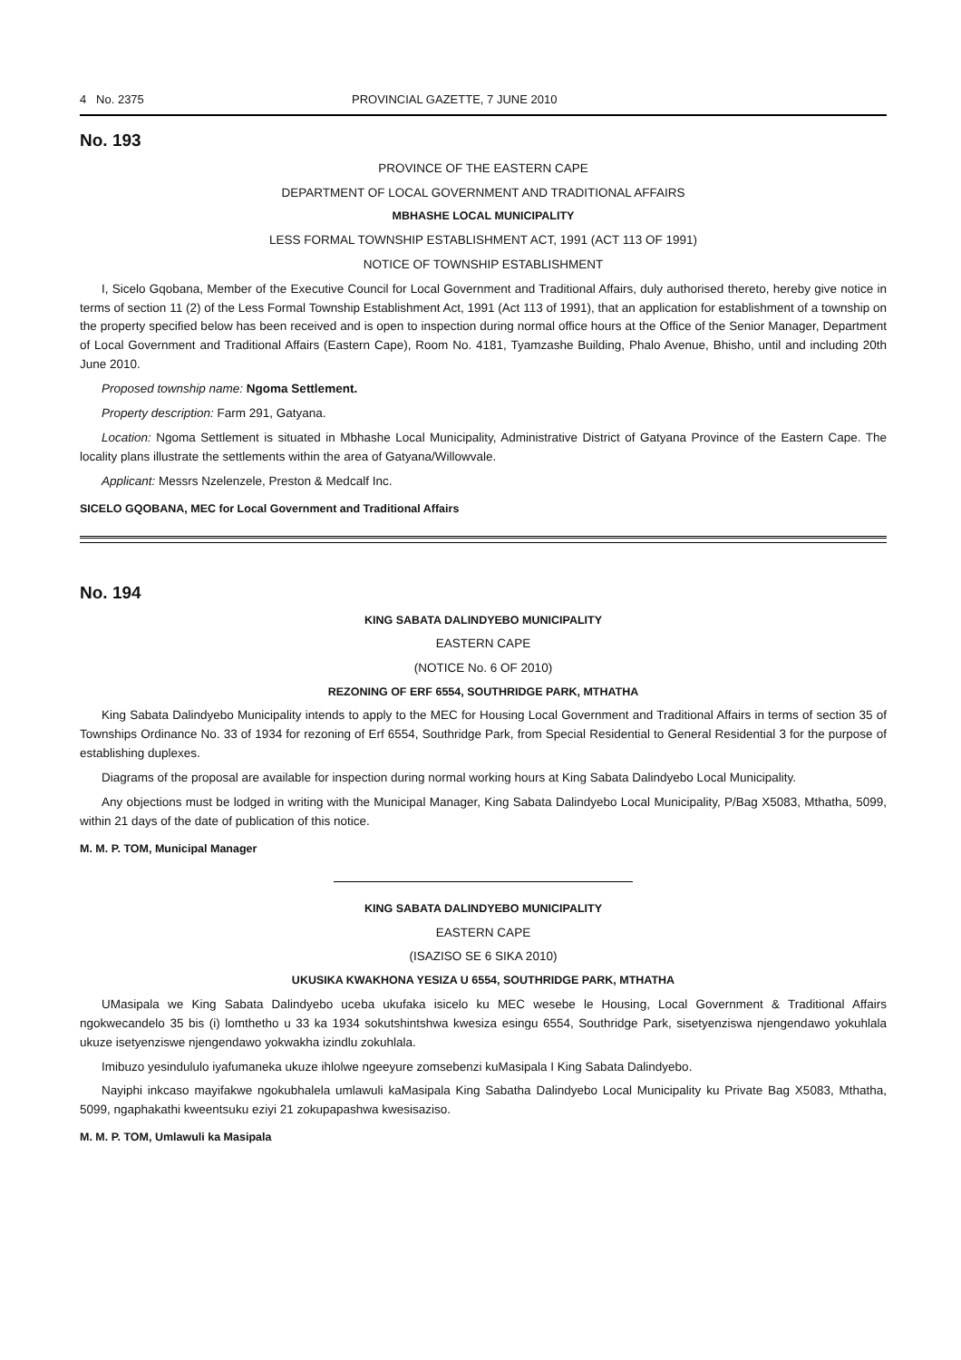4 No. 2375 PROVINCIAL GAZETTE, 7 JUNE 2010
No. 193
PROVINCE OF THE EASTERN CAPE
DEPARTMENT OF LOCAL GOVERNMENT AND TRADITIONAL AFFAIRS
MBHASHE LOCAL MUNICIPALITY
LESS FORMAL TOWNSHIP ESTABLISHMENT ACT, 1991 (ACT 113 OF 1991)
NOTICE OF TOWNSHIP ESTABLISHMENT
I, Sicelo Gqobana, Member of the Executive Council for Local Government and Traditional Affairs, duly authorised thereto, hereby give notice in terms of section 11 (2) of the Less Formal Township Establishment Act, 1991 (Act 113 of 1991), that an application for establishment of a township on the property specified below has been received and is open to inspection during normal office hours at the Office of the Senior Manager, Department of Local Government and Traditional Affairs (Eastern Cape), Room No. 4181, Tyamzashe Building, Phalo Avenue, Bhisho, until and including 20th June 2010.
Proposed township name: Ngoma Settlement.
Property description: Farm 291, Gatyana.
Location: Ngoma Settlement is situated in Mbhashe Local Municipality, Administrative District of Gatyana Province of the Eastern Cape. The locality plans illustrate the settlements within the area of Gatyana/Willowvale.
Applicant: Messrs Nzelenzele, Preston & Medcalf Inc.
SICELO GQOBANA, MEC for Local Government and Traditional Affairs
No. 194
KING SABATA DALINDYEBO MUNICIPALITY
EASTERN CAPE
(NOTICE No. 6 OF 2010)
REZONING OF ERF 6554, SOUTHRIDGE PARK, MTHATHA
King Sabata Dalindyebo Municipality intends to apply to the MEC for Housing Local Government and Traditional Affairs in terms of section 35 of Townships Ordinance No. 33 of 1934 for rezoning of Erf 6554, Southridge Park, from Special Residential to General Residential 3 for the purpose of establishing duplexes.
Diagrams of the proposal are available for inspection during normal working hours at King Sabata Dalindyebo Local Municipality.
Any objections must be lodged in writing with the Municipal Manager, King Sabata Dalindyebo Local Municipality, P/Bag X5083, Mthatha, 5099, within 21 days of the date of publication of this notice.
M. M. P. TOM, Municipal Manager
KING SABATA DALINDYEBO MUNICIPALITY
EASTERN CAPE
(ISAZISO SE 6 SIKA 2010)
UKUSIKA KWAKHONA YESIZA U 6554, SOUTHRIDGE PARK, MTHATHA
UMasipala we King Sabata Dalindyebo uceba ukufaka isicelo ku MEC wesebe le Housing, Local Government & Traditional Affairs ngokwecandelo 35 bis (i) lomthetho u 33 ka 1934 sokutshintshwa kwesiza esingu 6554, Southridge Park, sisetyenziswa njengendawo yokuhlala ukuze isetyenziswe njengendawo yokwakha izindlu zokuhlala.
Imibuzo yesindululo iyafumaneka ukuze ihlolwe ngeeyure zomsebenzi kuMasipala I King Sabata Dalindyebo.
Nayiphi inkcaso mayifakwe ngokubhalela umlawuli kaMasipala King Sabatha Dalindyebo Local Municipality ku Private Bag X5083, Mthatha, 5099, ngaphakathi kweentsuku eziyi 21 zokupapashwa kwesisaziso.
M. M. P. TOM, Umlawuli ka Masipala